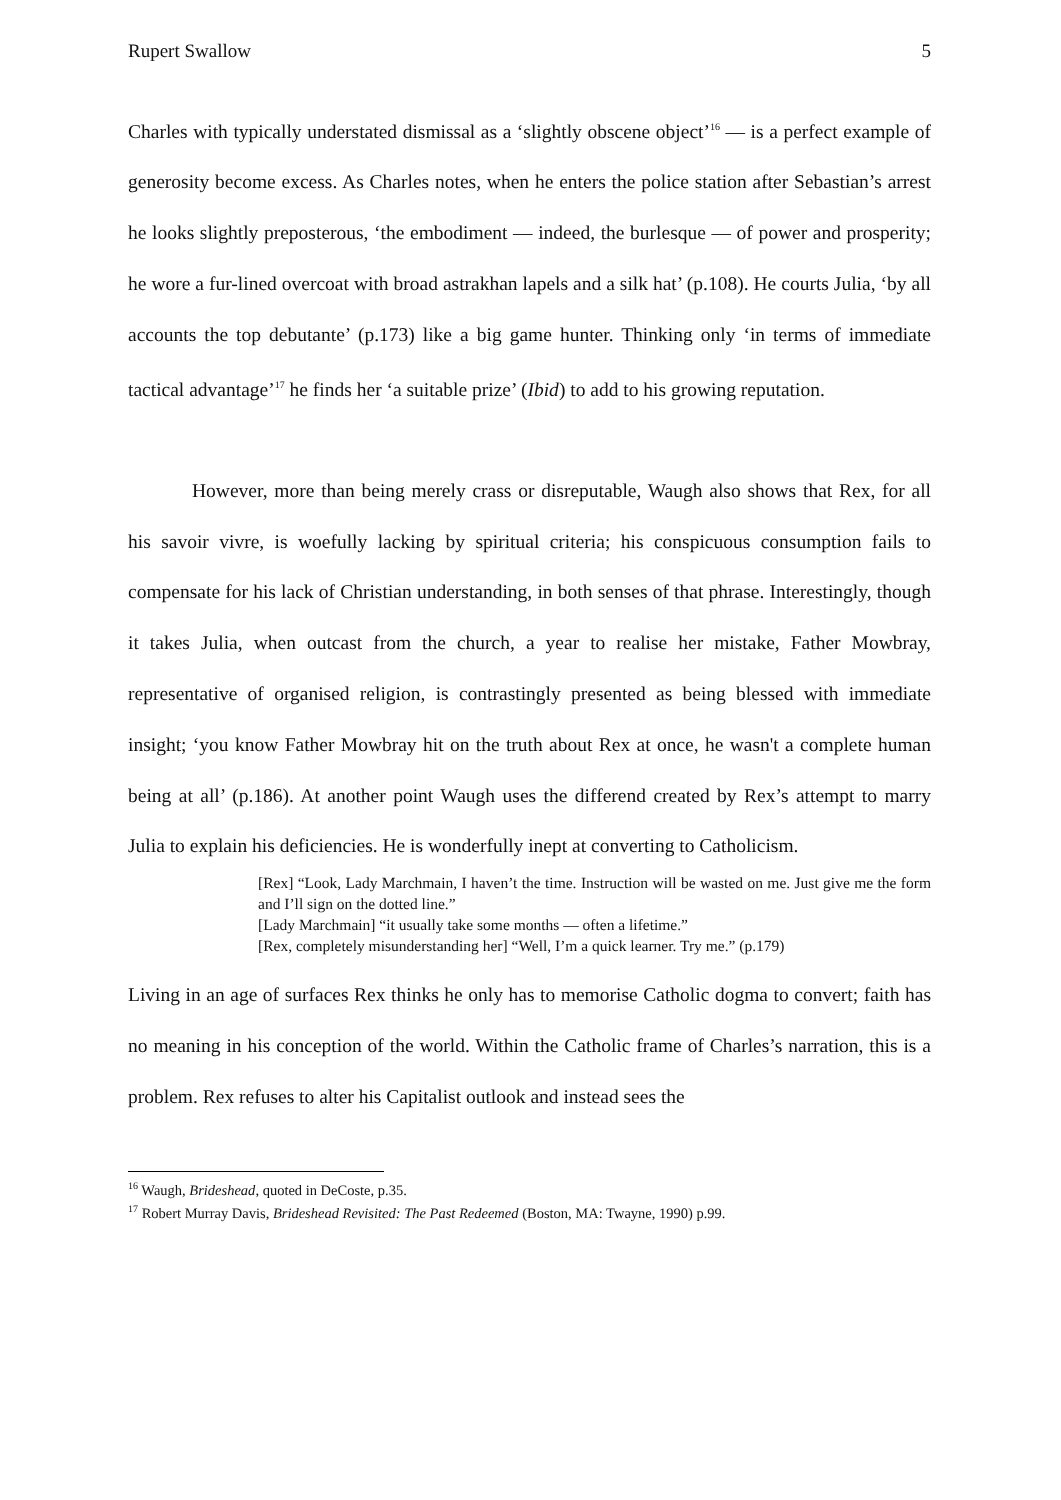Rupert Swallow 5
Charles with typically understated dismissal as a ‘slightly obscene object’<sup>16</sup> — is a perfect example of generosity become excess. As Charles notes, when he enters the police station after Sebastian’s arrest he looks slightly preposterous, ‘the embodiment — indeed, the burlesque — of power and prosperity; he wore a fur-lined overcoat with broad astrakhan lapels and a silk hat’ (p.108). He courts Julia, ‘by all accounts the top debutante’ (p.173) like a big game hunter. Thinking only ‘in terms of immediate tactical advantage’<sup>17</sup> he finds her ‘a suitable prize’ (Ibid) to add to his growing reputation.
However, more than being merely crass or disreputable, Waugh also shows that Rex, for all his savoir vivre, is woefully lacking by spiritual criteria; his conspicuous consumption fails to compensate for his lack of Christian understanding, in both senses of that phrase. Interestingly, though it takes Julia, when outcast from the church, a year to realise her mistake, Father Mowbray, representative of organised religion, is contrastingly presented as being blessed with immediate insight; ‘you know Father Mowbray hit on the truth about Rex at once, he wasn't a complete human being at all’ (p.186). At another point Waugh uses the differend created by Rex’s attempt to marry Julia to explain his deficiencies. He is wonderfully inept at converting to Catholicism.
[Rex] “Look, Lady Marchmain, I haven’t the time. Instruction will be wasted on me. Just give me the form and I’ll sign on the dotted line.”
[Lady Marchmain] “it usually take some months — often a lifetime.”
[Rex, completely misunderstanding her] “Well, I’m a quick learner. Try me.” (p.179)
Living in an age of surfaces Rex thinks he only has to memorise Catholic dogma to convert; faith has no meaning in his conception of the world. Within the Catholic frame of Charles’s narration, this is a problem. Rex refuses to alter his Capitalist outlook and instead sees the
<sup>16</sup> Waugh, Brideshead, quoted in DeCoste, p.35.
<sup>17</sup> Robert Murray Davis, Brideshead Revisited: The Past Redeemed (Boston, MA: Twayne, 1990) p.99.